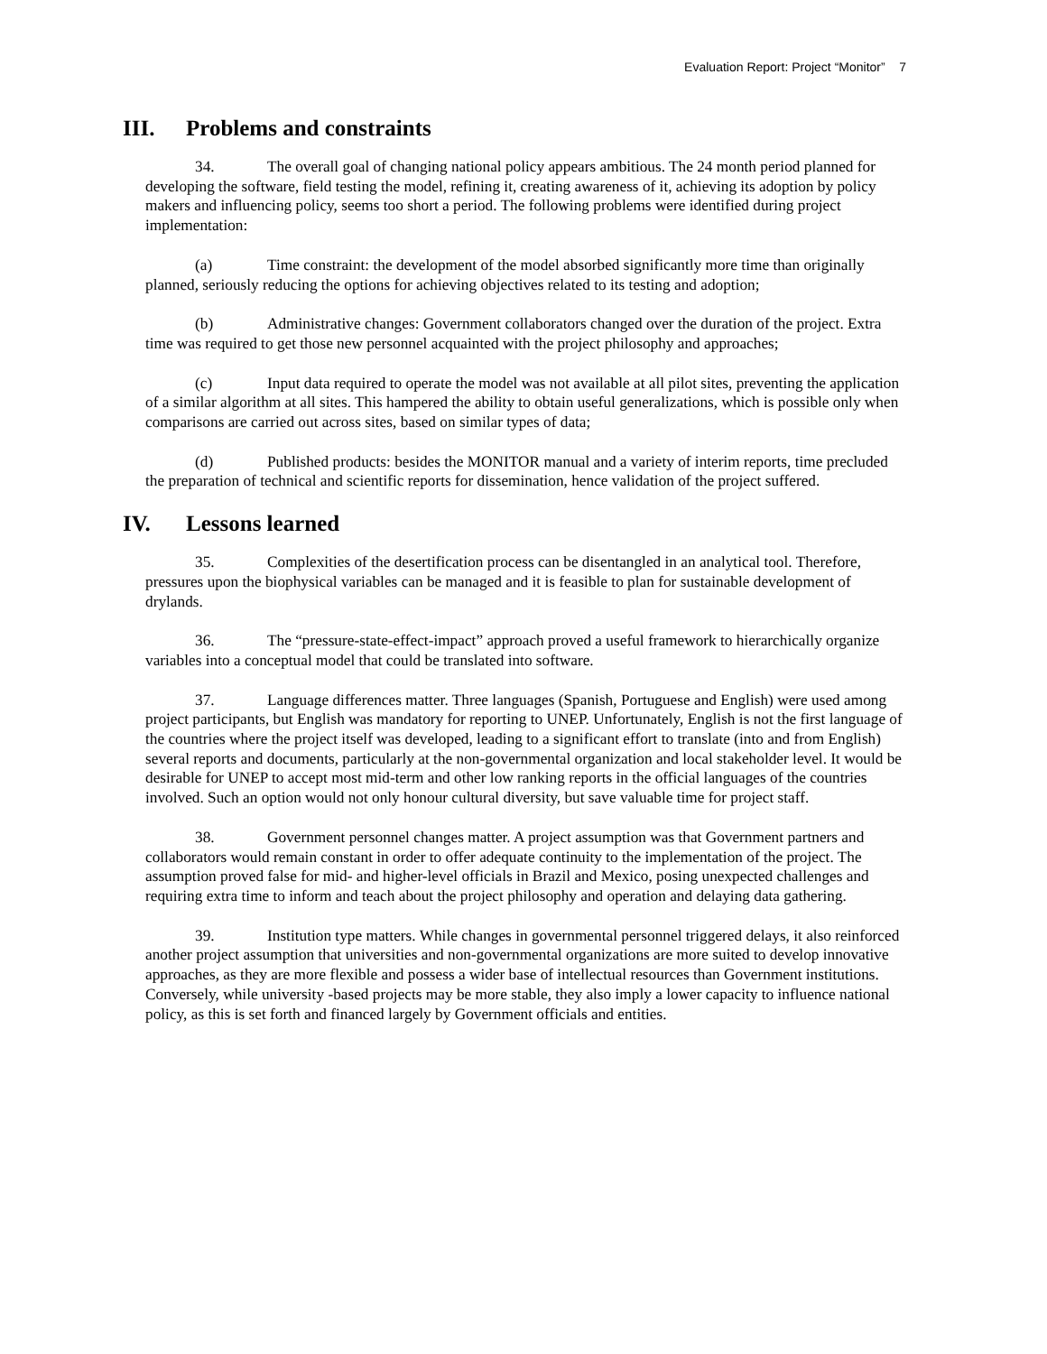Evaluation Report: Project “Monitor” 7
III. Problems and constraints
34. The overall goal of changing national policy appears ambitious. The 24 month period planned for developing the software, field testing the model, refining it, creating awareness of it, achieving its adoption by policy makers and influencing policy, seems too short a period. The following problems were identified during project implementation:
(a) Time constraint: the development of the model absorbed significantly more time than originally planned, seriously reducing the options for achieving objectives related to its testing and adoption;
(b) Administrative changes: Government collaborators changed over the duration of the project. Extra time was required to get those new personnel acquainted with the project philosophy and approaches;
(c) Input data required to operate the model was not available at all pilot sites, preventing the application of a similar algorithm at all sites. This hampered the ability to obtain useful generalizations, which is possible only when comparisons are carried out across sites, based on similar types of data;
(d) Published products: besides the MONITOR manual and a variety of interim reports, time precluded the preparation of technical and scientific reports for dissemination, hence validation of the project suffered.
IV. Lessons learned
35. Complexities of the desertification process can be disentangled in an analytical tool. Therefore, pressures upon the biophysical variables can be managed and it is feasible to plan for sustainable development of drylands.
36. The “pressure-state-effect-impact” approach proved a useful framework to hierarchically organize variables into a conceptual model that could be translated into software.
37. Language differences matter. Three languages (Spanish, Portuguese and English) were used among project participants, but English was mandatory for reporting to UNEP. Unfortunately, English is not the first language of the countries where the project itself was developed, leading to a significant effort to translate (into and from English) several reports and documents, particularly at the non-governmental organization and local stakeholder level. It would be desirable for UNEP to accept most mid-term and other low ranking reports in the official languages of the countries involved. Such an option would not only honour cultural diversity, but save valuable time for project staff.
38. Government personnel changes matter. A project assumption was that Government partners and collaborators would remain constant in order to offer adequate continuity to the implementation of the project. The assumption proved false for mid- and higher-level officials in Brazil and Mexico, posing unexpected challenges and requiring extra time to inform and teach about the project philosophy and operation and delaying data gathering.
39. Institution type matters. While changes in governmental personnel triggered delays, it also reinforced another project assumption that universities and non-governmental organizations are more suited to develop innovative approaches, as they are more flexible and possess a wider base of intellectual resources than Government institutions. Conversely, while university -based projects may be more stable, they also imply a lower capacity to influence national policy, as this is set forth and financed largely by Government officials and entities.